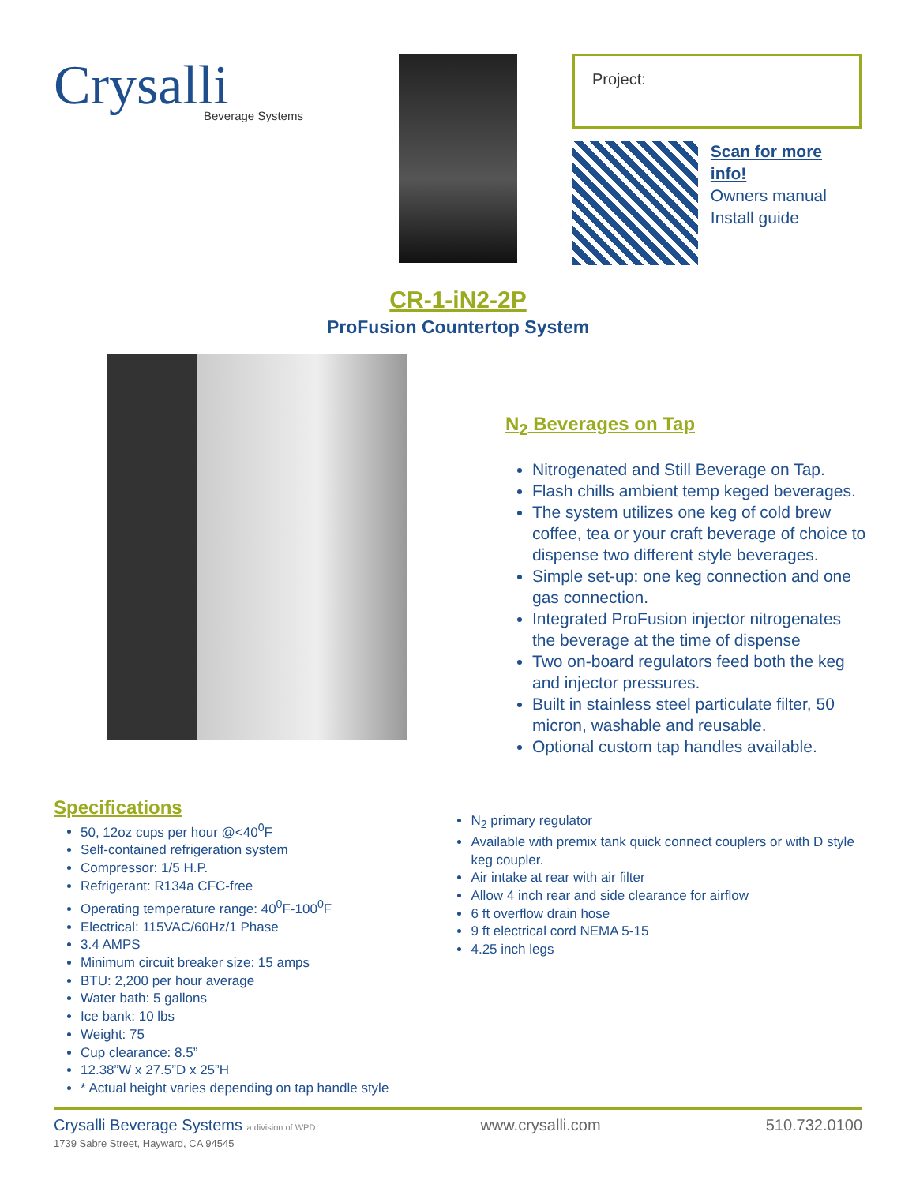Crysalli
Beverage Systems
Project:
Scan for more info!
Owners manual
Install guide
CR-1-iN2-2P
ProFusion Countertop System
N<sub>2</sub> Beverages on Tap
Nitrogenated and Still Beverage on Tap.
Flash chills ambient temp keged beverages.
The system utilizes one keg of cold brew coffee, tea or your craft beverage of choice to dispense two different style beverages.
Simple set-up: one keg connection and one gas connection.
Integrated ProFusion injector nitrogenates the beverage at the time of dispense
Two on-board regulators feed both the keg and injector pressures.
Built in stainless steel particulate filter, 50 micron, washable and reusable.
Optional custom tap handles available.
Specifications
50, 12oz cups per hour @<40<sup>0</sup>F
Self-contained refrigeration system
Compressor: 1/5 H.P.
Refrigerant: R134a CFC-free
Operating temperature range: 40<sup>0</sup>F-100<sup>0</sup>F
Electrical: 115VAC/60Hz/1 Phase
3.4 AMPS
Minimum circuit breaker size: 15 amps
BTU: 2,200 per hour average
Water bath: 5 gallons
Ice bank: 10 lbs
Weight: 75
Cup clearance: 8.5”
12.38”W x 27.5”D x 25”H
* Actual height varies depending on tap handle style
N<sub>2</sub> primary regulator
Available with premix tank quick connect couplers or with D style keg coupler.
Air intake at rear with air filter
Allow 4 inch rear and side clearance for airflow
6 ft overflow drain hose
9 ft electrical cord NEMA 5-15
4.25 inch legs
Crysalli Beverage Systems a division of WPD
1739 Sabre Street, Hayward, CA 94545
www.crysalli.com 510.732.0100